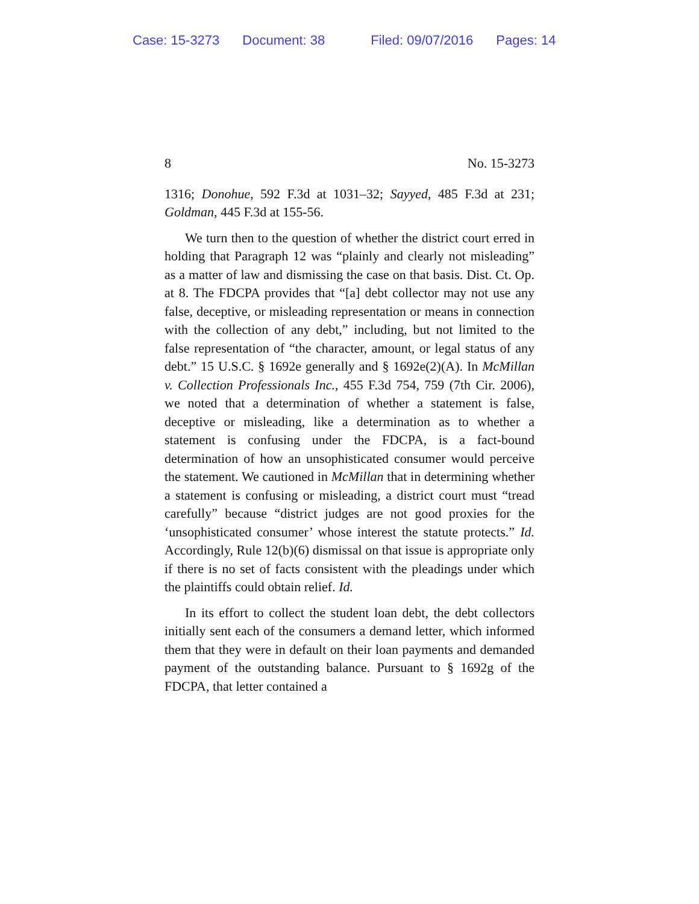Case: 15-3273 Document: 38 Filed: 09/07/2016 Pages: 14
8 No. 15-3273
1316; Donohue, 592 F.3d at 1031–32; Sayyed, 485 F.3d at 231; Goldman, 445 F.3d at 155-56.
We turn then to the question of whether the district court erred in holding that Paragraph 12 was “plainly and clearly not misleading” as a matter of law and dismissing the case on that basis. Dist. Ct. Op. at 8. The FDCPA provides that “[a] debt collector may not use any false, deceptive, or misleading representation or means in connection with the collection of any debt,” including, but not limited to the false representation of “the character, amount, or legal status of any debt.” 15 U.S.C. § 1692e generally and § 1692e(2)(A). In McMillan v. Collection Professionals Inc., 455 F.3d 754, 759 (7th Cir. 2006), we noted that a determination of whether a statement is false, deceptive or misleading, like a determination as to whether a statement is confusing under the FDCPA, is a fact-bound determination of how an unsophisticated consumer would perceive the statement. We cautioned in McMillan that in determining whether a statement is confusing or misleading, a district court must “tread carefully” because “district judges are not good proxies for the ‘unsophisticated consumer’ whose interest the statute protects.” Id. Accordingly, Rule 12(b)(6) dismissal on that issue is appropriate only if there is no set of facts consistent with the pleadings under which the plaintiffs could obtain relief. Id.
In its effort to collect the student loan debt, the debt collectors initially sent each of the consumers a demand letter, which informed them that they were in default on their loan payments and demanded payment of the outstanding balance. Pursuant to § 1692g of the FDCPA, that letter contained a